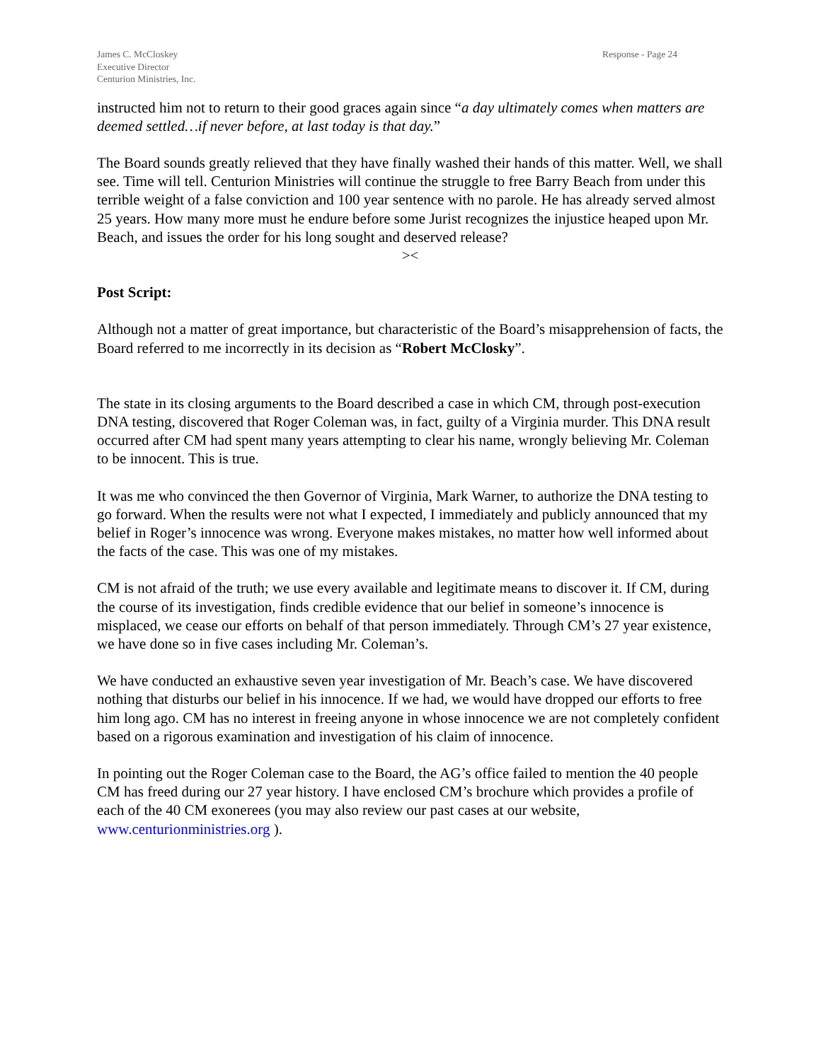James C. McCloskey
Executive Director
Centurion Ministries, Inc.
Response - Page 24
instructed him not to return to their good graces again since “a day ultimately comes when matters are deemed settled…if never before, at last today is that day.”
The Board sounds greatly relieved that they have finally washed their hands of this matter. Well, we shall see. Time will tell. Centurion Ministries will continue the struggle to free Barry Beach from under this terrible weight of a false conviction and 100 year sentence with no parole. He has already served almost 25 years. How many more must he endure before some Jurist recognizes the injustice heaped upon Mr. Beach, and issues the order for his long sought and deserved release?
><
Post Script:
Although not a matter of great importance, but characteristic of the Board’s misapprehension of facts, the Board referred to me incorrectly in its decision as “Robert McClosky”.
The state in its closing arguments to the Board described a case in which CM, through post-execution DNA testing, discovered that Roger Coleman was, in fact, guilty of a Virginia murder. This DNA result occurred after CM had spent many years attempting to clear his name, wrongly believing Mr. Coleman to be innocent. This is true.
It was me who convinced the then Governor of Virginia, Mark Warner, to authorize the DNA testing to go forward. When the results were not what I expected, I immediately and publicly announced that my belief in Roger’s innocence was wrong. Everyone makes mistakes, no matter how well informed about the facts of the case. This was one of my mistakes.
CM is not afraid of the truth; we use every available and legitimate means to discover it. If CM, during the course of its investigation, finds credible evidence that our belief in someone’s innocence is misplaced, we cease our efforts on behalf of that person immediately. Through CM’s 27 year existence, we have done so in five cases including Mr. Coleman’s.
We have conducted an exhaustive seven year investigation of Mr. Beach’s case. We have discovered nothing that disturbs our belief in his innocence. If we had, we would have dropped our efforts to free him long ago. CM has no interest in freeing anyone in whose innocence we are not completely confident based on a rigorous examination and investigation of his claim of innocence.
In pointing out the Roger Coleman case to the Board, the AG’s office failed to mention the 40 people CM has freed during our 27 year history. I have enclosed CM’s brochure which provides a profile of each of the 40 CM exonerees (you may also review our past cases at our website, www.centurionministries.org ).